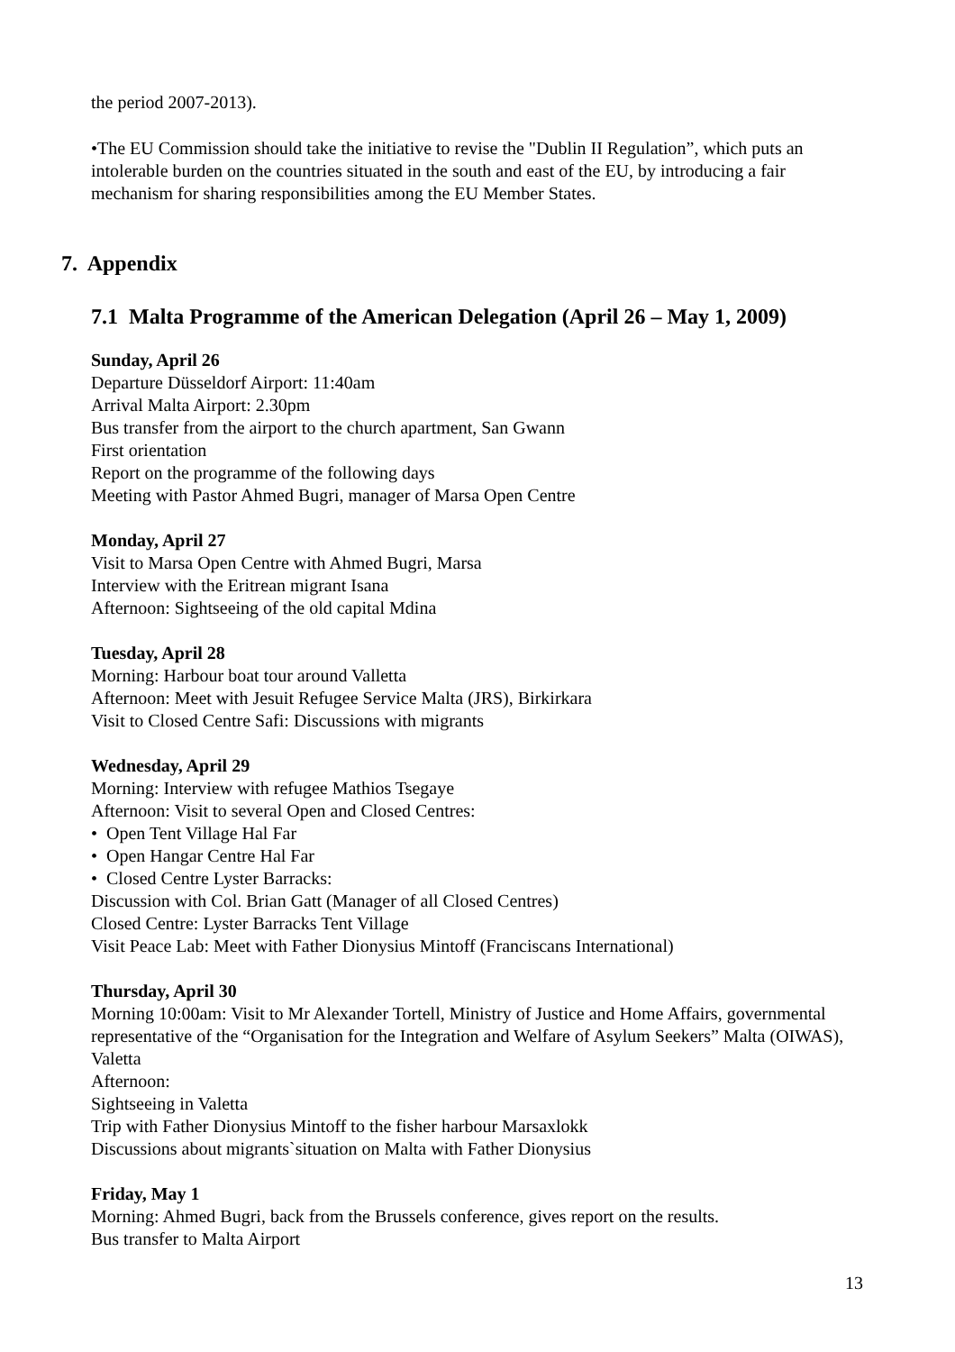the period 2007-2013).
•The EU Commission should take the initiative to revise the "Dublin II Regulation”, which puts an intolerable burden on the countries situated in the south and east of the EU, by introducing a fair mechanism for sharing responsibilities among the EU Member States.
7. Appendix
7.1 Malta Programme of the American Delegation (April 26 – May 1, 2009)
Sunday, April 26
Departure Düsseldorf Airport: 11:40am
Arrival Malta Airport: 2.30pm
Bus transfer from the airport to the church apartment, San Gwann
First orientation
Report on the programme of the following days
Meeting with Pastor Ahmed Bugri, manager of Marsa Open Centre
Monday, April 27
Visit to Marsa Open Centre with Ahmed Bugri, Marsa
Interview with the Eritrean migrant Isana
Afternoon: Sightseeing of the old capital Mdina
Tuesday, April 28
Morning: Harbour boat tour around Valletta
Afternoon: Meet with Jesuit Refugee Service Malta (JRS), Birkirkara
Visit to Closed Centre Safi: Discussions with migrants
Wednesday, April 29
Morning: Interview with refugee Mathios Tsegaye
Afternoon: Visit to several Open and Closed Centres:
• Open Tent Village Hal Far
• Open Hangar Centre Hal Far
• Closed Centre Lyster Barracks:
Discussion with Col. Brian Gatt (Manager of all Closed Centres)
Closed Centre: Lyster Barracks Tent Village
Visit Peace Lab: Meet with Father Dionysius Mintoff (Franciscans International)
Thursday, April 30
Morning 10:00am: Visit to Mr Alexander Tortell, Ministry of Justice and Home Affairs, governmental representative of the “Organisation for the Integration and Welfare of Asylum Seekers” Malta (OIWAS), Valetta
Afternoon:
Sightseeing in Valetta
Trip with Father Dionysius Mintoff to the fisher harbour Marsaxlokk
Discussions about migrants`situation on Malta with Father Dionysius
Friday, May 1
Morning: Ahmed Bugri, back from the Brussels conference, gives report on the results.
Bus transfer to Malta Airport
13